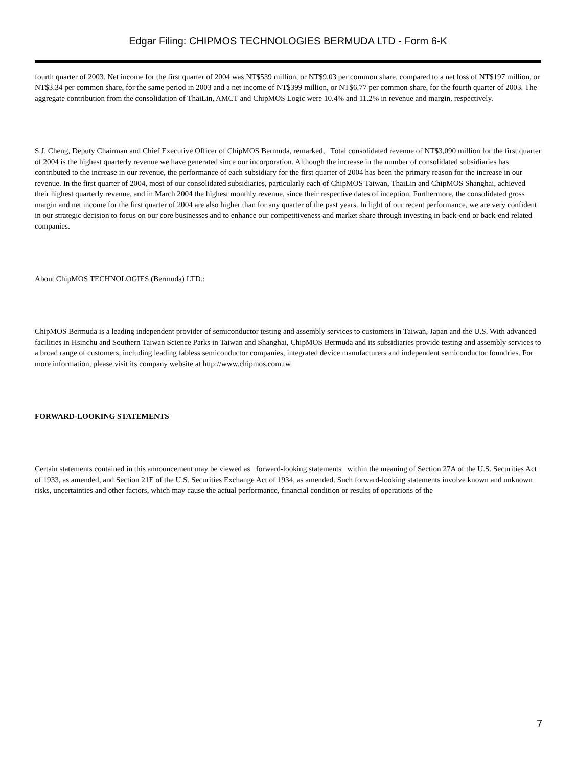Edgar Filing: CHIPMOS TECHNOLOGIES BERMUDA LTD - Form 6-K
fourth quarter of 2003. Net income for the first quarter of 2004 was NT$539 million, or NT$9.03 per common share, compared to a net loss of NT$197 million, or NT$3.34 per common share, for the same period in 2003 and a net income of NT$399 million, or NT$6.77 per common share, for the fourth quarter of 2003. The aggregate contribution from the consolidation of ThaiLin, AMCT and ChipMOS Logic were 10.4% and 11.2% in revenue and margin, respectively.
S.J. Cheng, Deputy Chairman and Chief Executive Officer of ChipMOS Bermuda, remarked, Total consolidated revenue of NT$3,090 million for the first quarter of 2004 is the highest quarterly revenue we have generated since our incorporation. Although the increase in the number of consolidated subsidiaries has contributed to the increase in our revenue, the performance of each subsidiary for the first quarter of 2004 has been the primary reason for the increase in our revenue. In the first quarter of 2004, most of our consolidated subsidiaries, particularly each of ChipMOS Taiwan, ThaiLin and ChipMOS Shanghai, achieved their highest quarterly revenue, and in March 2004 the highest monthly revenue, since their respective dates of inception. Furthermore, the consolidated gross margin and net income for the first quarter of 2004 are also higher than for any quarter of the past years. In light of our recent performance, we are very confident in our strategic decision to focus on our core businesses and to enhance our competitiveness and market share through investing in back-end or back-end related companies.
About ChipMOS TECHNOLOGIES (Bermuda) LTD.:
ChipMOS Bermuda is a leading independent provider of semiconductor testing and assembly services to customers in Taiwan, Japan and the U.S. With advanced facilities in Hsinchu and Southern Taiwan Science Parks in Taiwan and Shanghai, ChipMOS Bermuda and its subsidiaries provide testing and assembly services to a broad range of customers, including leading fabless semiconductor companies, integrated device manufacturers and independent semiconductor foundries. For more information, please visit its company website at http://www.chipmos.com.tw
FORWARD-LOOKING STATEMENTS
Certain statements contained in this announcement may be viewed as forward-looking statements within the meaning of Section 27A of the U.S. Securities Act of 1933, as amended, and Section 21E of the U.S. Securities Exchange Act of 1934, as amended. Such forward-looking statements involve known and unknown risks, uncertainties and other factors, which may cause the actual performance, financial condition or results of operations of the
7